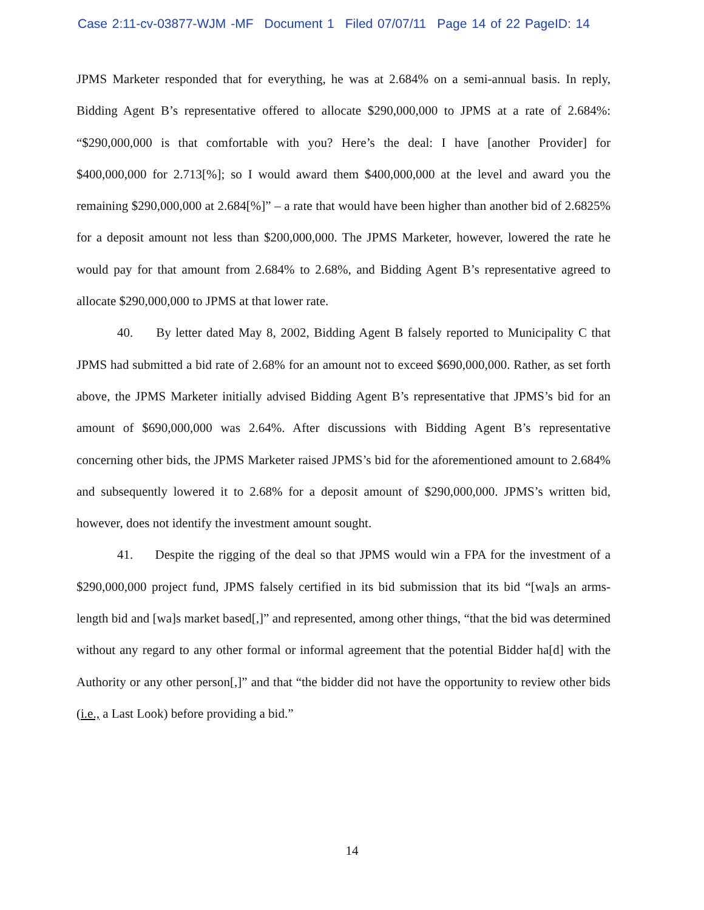Case 2:11-cv-03877-WJM -MF Document 1 Filed 07/07/11 Page 14 of 22 PageID: 14
JPMS Marketer responded that for everything, he was at 2.684% on a semi-annual basis. In reply, Bidding Agent B’s representative offered to allocate $290,000,000 to JPMS at a rate of 2.684%: “$290,000,000 is that comfortable with you? Here’s the deal: I have [another Provider] for $400,000,000 for 2.713[%]; so I would award them $400,000,000 at the level and award you the remaining $290,000,000 at 2.684[%]” – a rate that would have been higher than another bid of 2.6825% for a deposit amount not less than $200,000,000. The JPMS Marketer, however, lowered the rate he would pay for that amount from 2.684% to 2.68%, and Bidding Agent B’s representative agreed to allocate $290,000,000 to JPMS at that lower rate.
40. By letter dated May 8, 2002, Bidding Agent B falsely reported to Municipality C that JPMS had submitted a bid rate of 2.68% for an amount not to exceed $690,000,000. Rather, as set forth above, the JPMS Marketer initially advised Bidding Agent B’s representative that JPMS’s bid for an amount of $690,000,000 was 2.64%. After discussions with Bidding Agent B’s representative concerning other bids, the JPMS Marketer raised JPMS’s bid for the aforementioned amount to 2.684% and subsequently lowered it to 2.68% for a deposit amount of $290,000,000. JPMS’s written bid, however, does not identify the investment amount sought.
41. Despite the rigging of the deal so that JPMS would win a FPA for the investment of a $290,000,000 project fund, JPMS falsely certified in its bid submission that its bid “[wa]s an arms-length bid and [wa]s market based[,]” and represented, among other things, “that the bid was determined without any regard to any other formal or informal agreement that the potential Bidder ha[d] with the Authority or any other person[,]” and that “the bidder did not have the opportunity to review other bids (i.e., a Last Look) before providing a bid.”
14